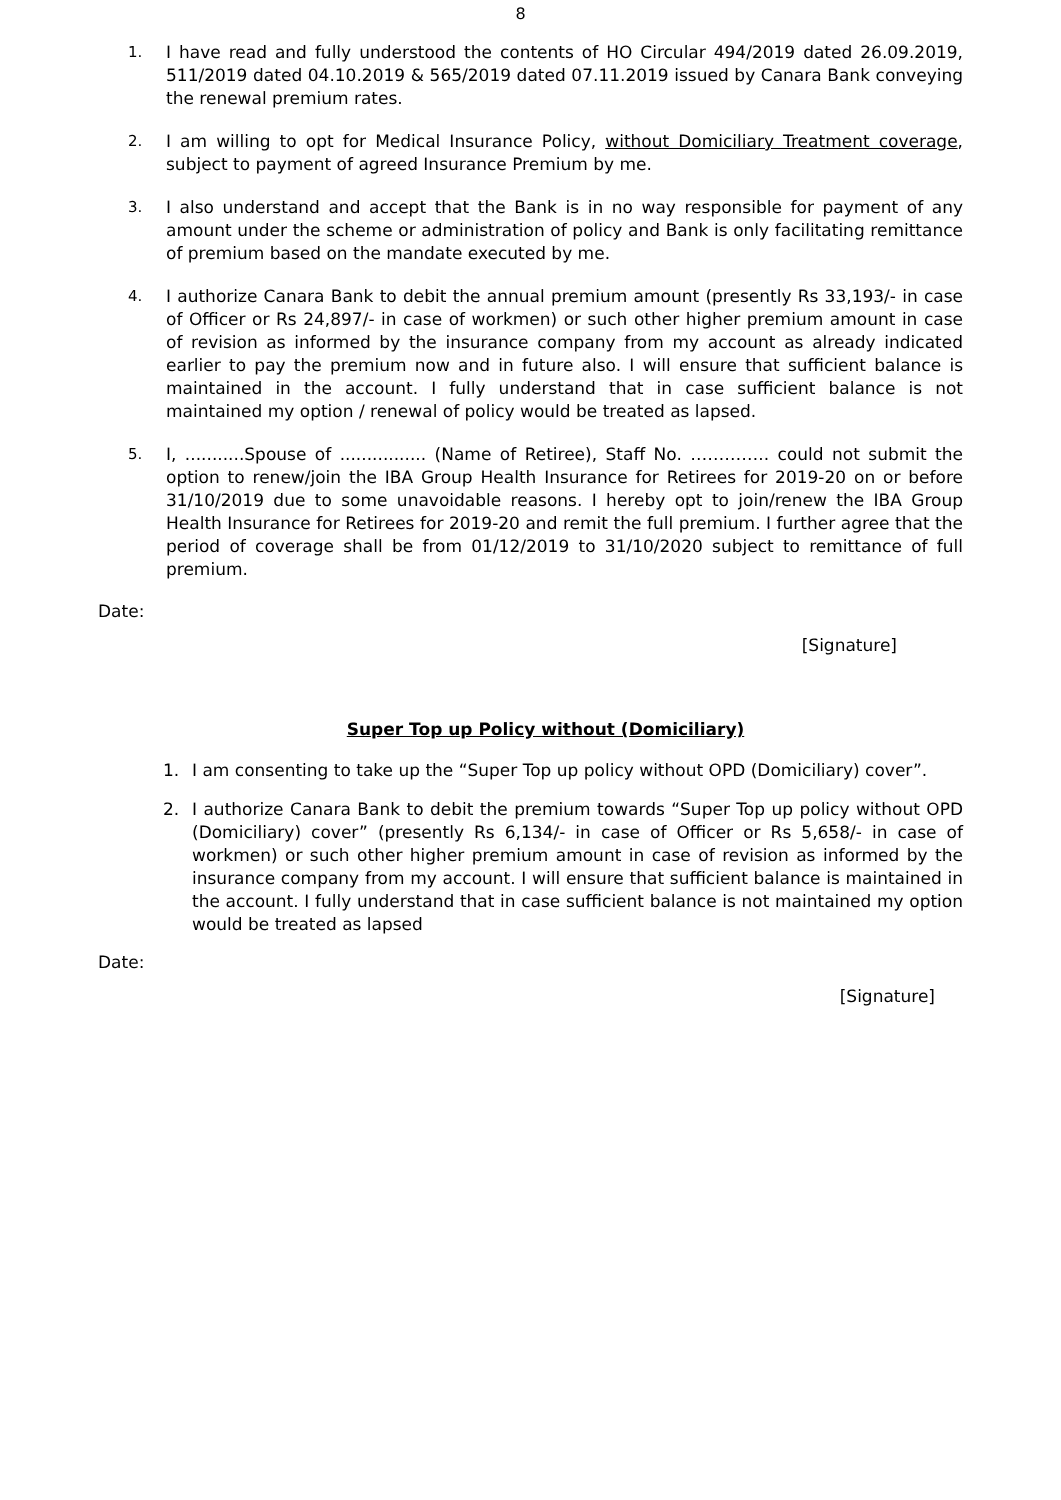8
1. I have read and fully understood the contents of HO Circular 494/2019 dated 26.09.2019, 511/2019 dated 04.10.2019 & 565/2019 dated 07.11.2019 issued by Canara Bank conveying the renewal premium rates.
2. I am willing to opt for Medical Insurance Policy, without Domiciliary Treatment coverage, subject to payment of agreed Insurance Premium by me.
3. I also understand and accept that the Bank is in no way responsible for payment of any amount under the scheme or administration of policy and Bank is only facilitating remittance of premium based on the mandate executed by me.
4. I authorize Canara Bank to debit the annual premium amount (presently Rs 33,193/- in case of Officer or Rs 24,897/- in case of workmen) or such other higher premium amount in case of revision as informed by the insurance company from my account as already indicated earlier to pay the premium now and in future also. I will ensure that sufficient balance is maintained in the account. I fully understand that in case sufficient balance is not maintained my option / renewal of policy would be treated as lapsed.
5. I, ...........Spouse of ................ (Name of Retiree), Staff No. ………….. could not submit the option to renew/join the IBA Group Health Insurance for Retirees for 2019-20 on or before 31/10/2019 due to some unavoidable reasons. I hereby opt to join/renew the IBA Group Health Insurance for Retirees for 2019-20 and remit the full premium. I further agree that the period of coverage shall be from 01/12/2019 to 31/10/2020 subject to remittance of full premium.
Date:
[Signature]
Super Top up Policy without (Domiciliary)
1. I am consenting to take up the “Super Top up policy without OPD (Domiciliary) cover”.
2. I authorize Canara Bank to debit the premium towards “Super Top up policy without OPD (Domiciliary) cover” (presently Rs 6,134/- in case of Officer or Rs 5,658/- in case of workmen) or such other higher premium amount in case of revision as informed by the insurance company from my account. I will ensure that sufficient balance is maintained in the account. I fully understand that in case sufficient balance is not maintained my option would be treated as lapsed
Date:
[Signature]